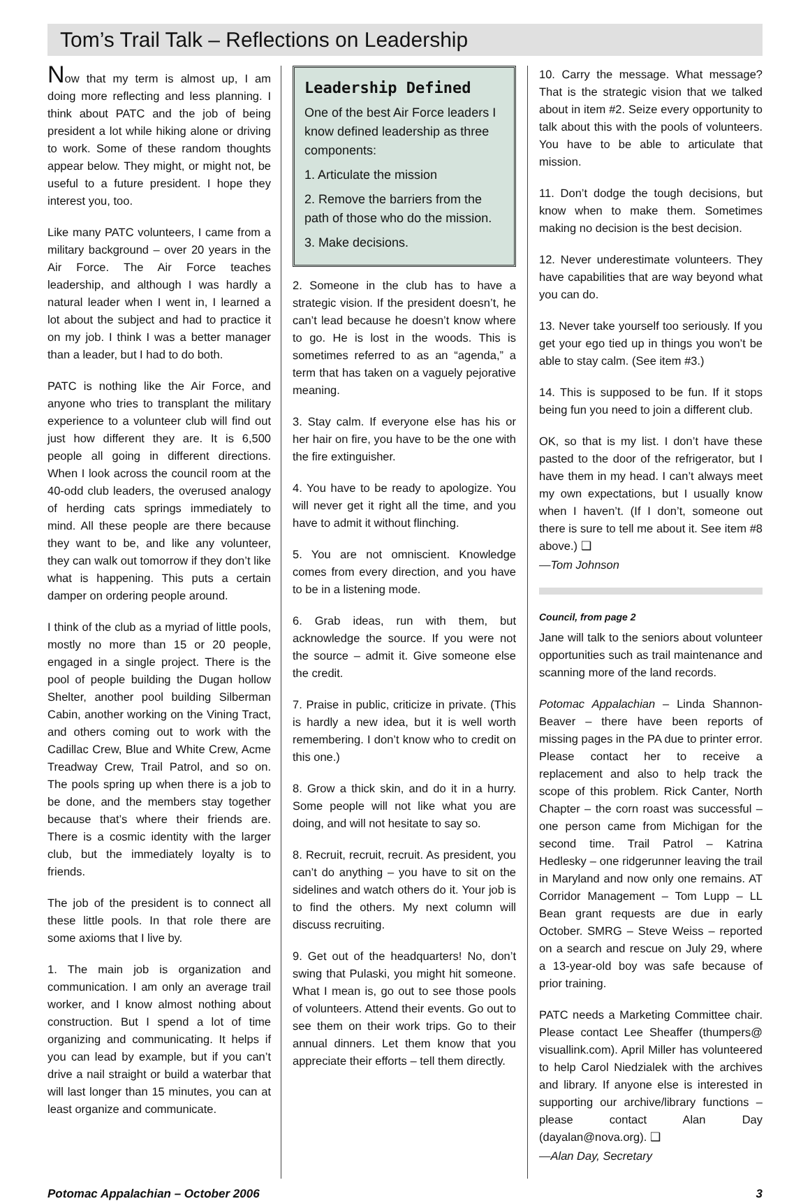Tom’s Trail Talk – Reflections on Leadership
Now that my term is almost up, I am doing more reflecting and less planning. I think about PATC and the job of being president a lot while hiking alone or driving to work. Some of these random thoughts appear below. They might, or might not, be useful to a future president. I hope they interest you, too.
Like many PATC volunteers, I came from a military background – over 20 years in the Air Force. The Air Force teaches leadership, and although I was hardly a natural leader when I went in, I learned a lot about the subject and had to practice it on my job. I think I was a better manager than a leader, but I had to do both.
PATC is nothing like the Air Force, and anyone who tries to transplant the military experience to a volunteer club will find out just how different they are. It is 6,500 people all going in different directions. When I look across the council room at the 40-odd club leaders, the overused analogy of herding cats springs immediately to mind. All these people are there because they want to be, and like any volunteer, they can walk out tomorrow if they don’t like what is happening. This puts a certain damper on ordering people around.
I think of the club as a myriad of little pools, mostly no more than 15 or 20 people, engaged in a single project. There is the pool of people building the Dugan hollow Shelter, another pool building Silberman Cabin, another working on the Vining Tract, and others coming out to work with the Cadillac Crew, Blue and White Crew, Acme Treadway Crew, Trail Patrol, and so on. The pools spring up when there is a job to be done, and the members stay together because that’s where their friends are. There is a cosmic identity with the larger club, but the immediately loyalty is to friends.
The job of the president is to connect all these little pools. In that role there are some axioms that I live by.
1. The main job is organization and communication. I am only an average trail worker, and I know almost nothing about construction. But I spend a lot of time organizing and communicating. It helps if you can lead by example, but if you can’t drive a nail straight or build a waterbar that will last longer than 15 minutes, you can at least organize and communicate.
Leadership Defined
One of the best Air Force leaders I know defined leadership as three components:
1. Articulate the mission
2. Remove the barriers from the path of those who do the mission.
3. Make decisions.
2. Someone in the club has to have a strategic vision. If the president doesn’t, he can’t lead because he doesn’t know where to go. He is lost in the woods. This is sometimes referred to as an “agenda,” a term that has taken on a vaguely pejorative meaning.
3. Stay calm. If everyone else has his or her hair on fire, you have to be the one with the fire extinguisher.
4. You have to be ready to apologize. You will never get it right all the time, and you have to admit it without flinching.
5. You are not omniscient. Knowledge comes from every direction, and you have to be in a listening mode.
6. Grab ideas, run with them, but acknowledge the source. If you were not the source – admit it. Give someone else the credit.
7. Praise in public, criticize in private. (This is hardly a new idea, but it is well worth remembering. I don’t know who to credit on this one.)
8. Grow a thick skin, and do it in a hurry. Some people will not like what you are doing, and will not hesitate to say so.
8. Recruit, recruit, recruit. As president, you can’t do anything – you have to sit on the sidelines and watch others do it. Your job is to find the others. My next column will discuss recruiting.
9. Get out of the headquarters! No, don’t swing that Pulaski, you might hit someone. What I mean is, go out to see those pools of volunteers. Attend their events. Go out to see them on their work trips. Go to their annual dinners. Let them know that you appreciate their efforts – tell them directly.
10. Carry the message. What message? That is the strategic vision that we talked about in item #2. Seize every opportunity to talk about this with the pools of volunteers. You have to be able to articulate that mission.
11. Don’t dodge the tough decisions, but know when to make them. Sometimes making no decision is the best decision.
12. Never underestimate volunteers. They have capabilities that are way beyond what you can do.
13. Never take yourself too seriously. If you get your ego tied up in things you won’t be able to stay calm. (See item #3.)
14. This is supposed to be fun. If it stops being fun you need to join a different club.
OK, so that is my list. I don’t have these pasted to the door of the refrigerator, but I have them in my head. I can’t always meet my own expectations, but I usually know when I haven’t. (If I don’t, someone out there is sure to tell me about it. See item #8 above.) ❑
—Tom Johnson
Council, from page 2
Jane will talk to the seniors about volunteer opportunities such as trail maintenance and scanning more of the land records.
Potomac Appalachian – Linda Shannon-Beaver – there have been reports of missing pages in the PA due to printer error. Please contact her to receive a replacement and also to help track the scope of this problem. Rick Canter, North Chapter – the corn roast was successful – one person came from Michigan for the second time. Trail Patrol – Katrina Hedlesky – one ridgerunner leaving the trail in Maryland and now only one remains. AT Corridor Management – Tom Lupp – LL Bean grant requests are due in early October. SMRG – Steve Weiss – reported on a search and rescue on July 29, where a 13-year-old boy was safe because of prior training.
PATC needs a Marketing Committee chair. Please contact Lee Sheaffer (thumpers@ visuallink.com). April Miller has volunteered to help Carol Niedzialek with the archives and library. If anyone else is interested in supporting our archive/library functions – please contact Alan Day (dayalan@nova.org). ❑
—Alan Day, Secretary
Potomac Appalachian – October 2006 3